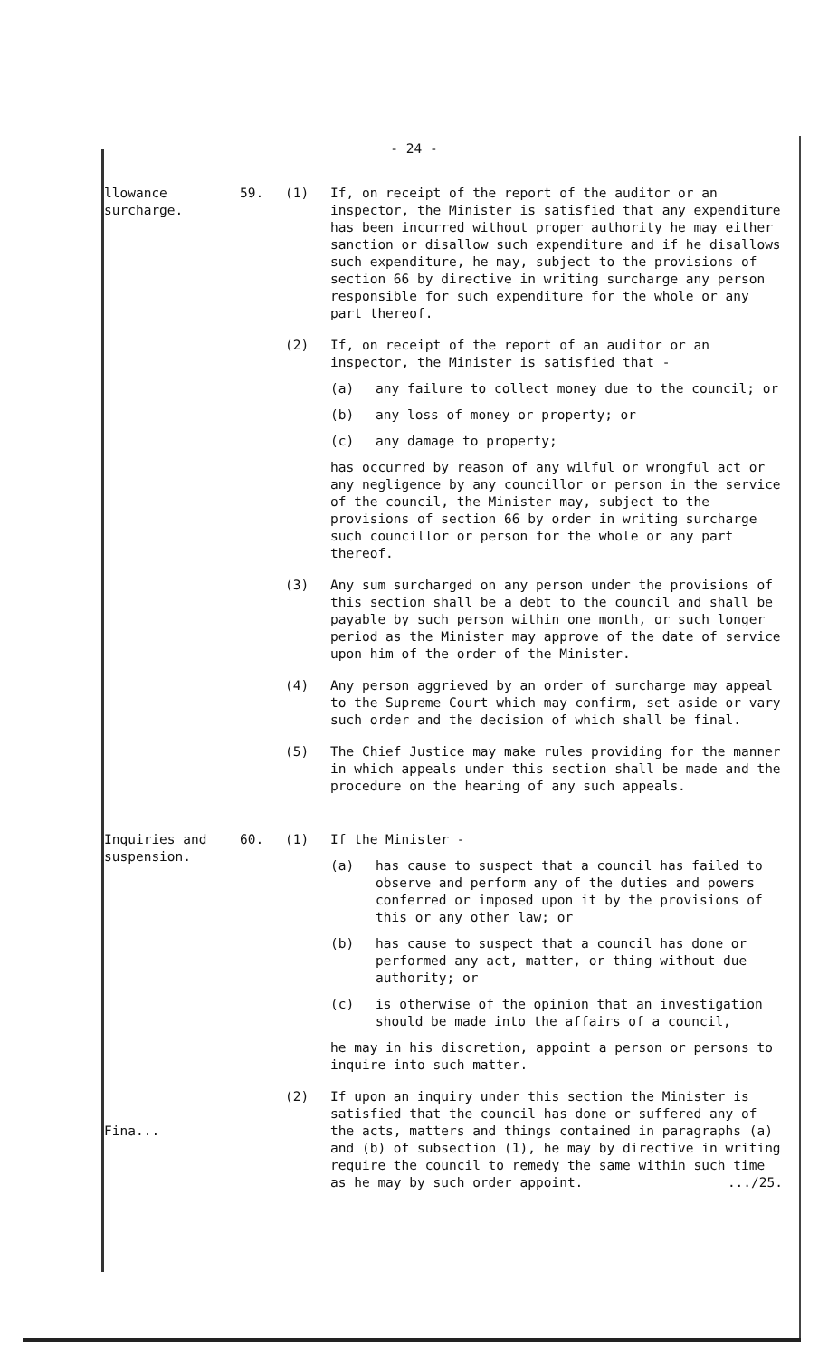- 24 -
llowance surcharge.
59. (1) If, on receipt of the report of the auditor or an inspector, the Minister is satisfied that any expenditure has been incurred without proper authority he may either sanction or disallow such expenditure and if he disallows such expenditure, he may, subject to the provisions of section 66 by directive in writing surcharge any person responsible for such expenditure for the whole or any part thereof.
(2) If, on receipt of the report of an auditor or an inspector, the Minister is satisfied that -
(a) any failure to collect money due to the council; or
(b) any loss of money or property; or
(c) any damage to property;
has occurred by reason of any wilful or wrongful act or any negligence by any councillor or person in the service of the council, the Minister may, subject to the provisions of section 66 by order in writing surcharge such councillor or person for the whole or any part thereof.
(3) Any sum surcharged on any person under the provisions of this section shall be a debt to the council and shall be payable by such person within one month, or such longer period as the Minister may approve of the date of service upon him of the order of the Minister.
(4) Any person aggrieved by an order of surcharge may appeal to the Supreme Court which may confirm, set aside or vary such order and the decision of which shall be final.
(5) The Chief Justice may make rules providing for the manner in which appeals under this section shall be made and the procedure on the hearing of any such appeals.
Inquiries and suspension.
60. (1) If the Minister -
(a) has cause to suspect that a council has failed to observe and perform any of the duties and powers conferred or imposed upon it by the provisions of this or any other law; or
(b) has cause to suspect that a council has done or performed any act, matter, or thing without due authority; or
(c) is otherwise of the opinion that an investigation should be made into the affairs of a council,
he may in his discretion, appoint a person or persons to inquire into such matter.
Fina... (2) If upon an inquiry under this section the Minister is satisfied that the council has done or suffered any of the acts, matters and things contained in paragraphs (a) and (b) of subsection (1), he may by directive in writing require the council to remedy the same within such time as he may by such order appoint. .../25.